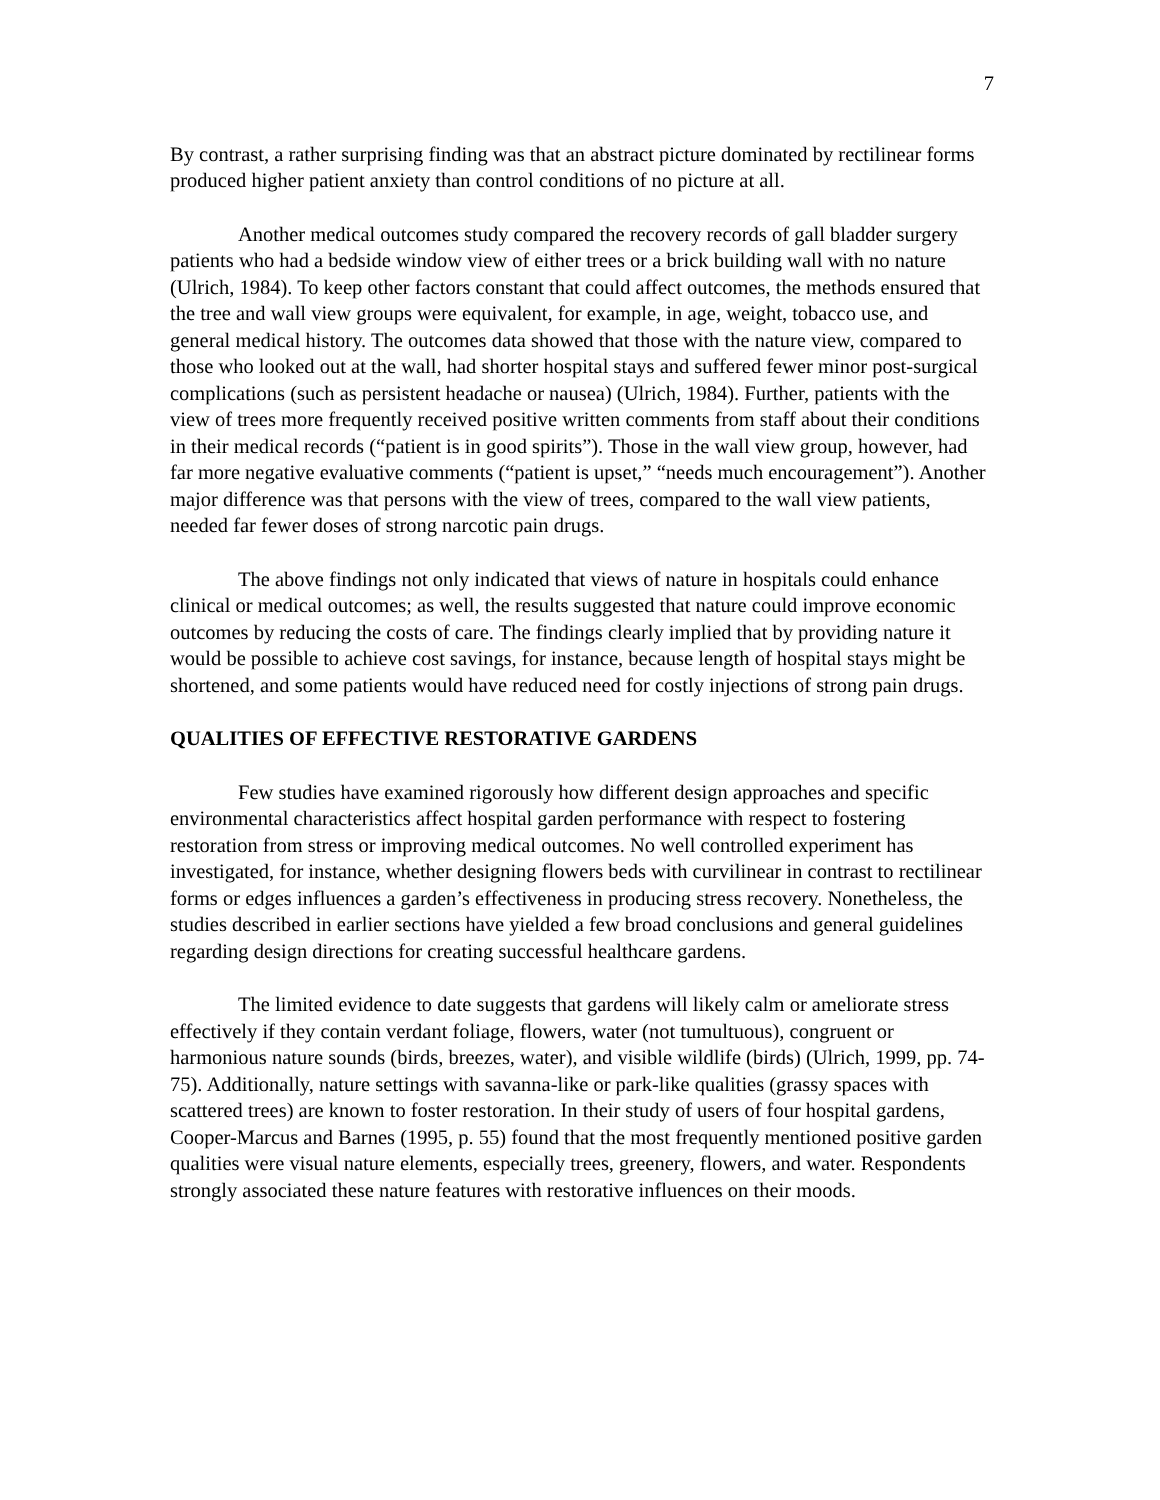7
By contrast, a rather surprising finding was that an abstract picture dominated by rectilinear forms produced higher patient anxiety than control conditions of no picture at all.
Another medical outcomes study compared the recovery records of gall bladder surgery patients who had a bedside window view of either trees or a brick building wall with no nature (Ulrich, 1984). To keep other factors constant that could affect outcomes, the methods ensured that the tree and wall view groups were equivalent, for example, in age, weight, tobacco use, and general medical history. The outcomes data showed that those with the nature view, compared to those who looked out at the wall, had shorter hospital stays and suffered fewer minor post-surgical complications (such as persistent headache or nausea) (Ulrich, 1984). Further, patients with the view of trees more frequently received positive written comments from staff about their conditions in their medical records (“patient is in good spirits”). Those in the wall view group, however, had far more negative evaluative comments (“patient is upset,” “needs much encouragement”). Another major difference was that persons with the view of trees, compared to the wall view patients, needed far fewer doses of strong narcotic pain drugs.
The above findings not only indicated that views of nature in hospitals could enhance clinical or medical outcomes; as well, the results suggested that nature could improve economic outcomes by reducing the costs of care. The findings clearly implied that by providing nature it would be possible to achieve cost savings, for instance, because length of hospital stays might be shortened, and some patients would have reduced need for costly injections of strong pain drugs.
QUALITIES OF EFFECTIVE RESTORATIVE GARDENS
Few studies have examined rigorously how different design approaches and specific environmental characteristics affect hospital garden performance with respect to fostering restoration from stress or improving medical outcomes. No well controlled experiment has investigated, for instance, whether designing flowers beds with curvilinear in contrast to rectilinear forms or edges influences a garden’s effectiveness in producing stress recovery. Nonetheless, the studies described in earlier sections have yielded a few broad conclusions and general guidelines regarding design directions for creating successful healthcare gardens.
The limited evidence to date suggests that gardens will likely calm or ameliorate stress effectively if they contain verdant foliage, flowers, water (not tumultuous), congruent or harmonious nature sounds (birds, breezes, water), and visible wildlife (birds) (Ulrich, 1999, pp. 74-75). Additionally, nature settings with savanna-like or park-like qualities (grassy spaces with scattered trees) are known to foster restoration. In their study of users of four hospital gardens, Cooper-Marcus and Barnes (1995, p. 55) found that the most frequently mentioned positive garden qualities were visual nature elements, especially trees, greenery, flowers, and water. Respondents strongly associated these nature features with restorative influences on their moods.